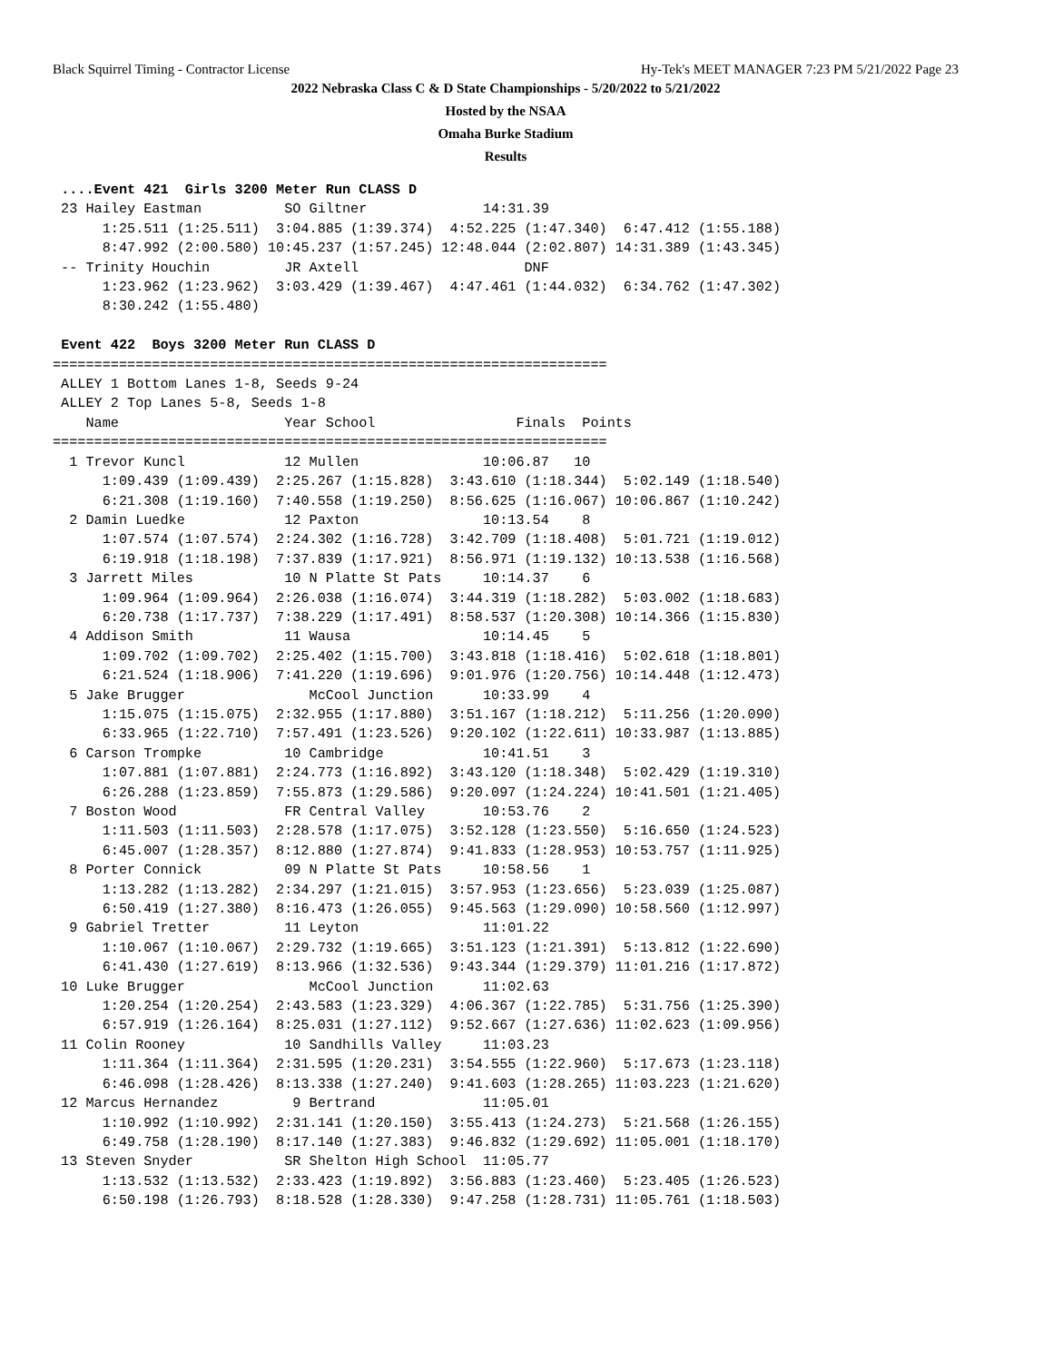Black Squirrel Timing - Contractor License Hy-Tek's MEET MANAGER 7:23 PM 5/21/2022 Page 23
2022 Nebraska Class C & D State Championships - 5/20/2022 to 5/21/2022
Hosted by the NSAA
Omaha Burke Stadium
Results
 ....Event 421  Girls 3200 Meter Run CLASS D
 23 Hailey Eastman          SO Giltner              14:31.39  
      1:25.511 (1:25.511)  3:04.885 (1:39.374)  4:52.225 (1:47.340)  6:47.412 (1:55.188)
      8:47.992 (2:00.580) 10:45.237 (1:57.245) 12:48.044 (2:02.807) 14:31.389 (1:43.345)
 -- Trinity Houchin         JR Axtell                    DNF  
      1:23.962 (1:23.962)  3:03.429 (1:39.467)  4:47.461 (1:44.032)  6:34.762 (1:47.302)
      8:30.242 (1:55.480)

 Event 422  Boys 3200 Meter Run CLASS D
===================================================================
 ALLEY 1 Bottom Lanes 1-8, Seeds 9-24
 ALLEY 2 Top Lanes 5-8, Seeds 1-8
    Name                    Year School                 Finals  Points
===================================================================
  1 Trevor Kuncl            12 Mullen               10:06.87   10  
      1:09.439 (1:09.439)  2:25.267 (1:15.828)  3:43.610 (1:18.344)  5:02.149 (1:18.540)
      6:21.308 (1:19.160)  7:40.558 (1:19.250)  8:56.625 (1:16.067) 10:06.867 (1:10.242)
  2 Damin Luedke            12 Paxton               10:13.54    8  
      1:07.574 (1:07.574)  2:24.302 (1:16.728)  3:42.709 (1:18.408)  5:01.721 (1:19.012)
      6:19.918 (1:18.198)  7:37.839 (1:17.921)  8:56.971 (1:19.132) 10:13.538 (1:16.568)
  3 Jarrett Miles           10 N Platte St Pats     10:14.37    6  
      1:09.964 (1:09.964)  2:26.038 (1:16.074)  3:44.319 (1:18.282)  5:03.002 (1:18.683)
      6:20.738 (1:17.737)  7:38.229 (1:17.491)  8:58.537 (1:20.308) 10:14.366 (1:15.830)
  4 Addison Smith           11 Wausa                10:14.45    5  
      1:09.702 (1:09.702)  2:25.402 (1:15.700)  3:43.818 (1:18.416)  5:02.618 (1:18.801)
      6:21.524 (1:18.906)  7:41.220 (1:19.696)  9:01.976 (1:20.756) 10:14.448 (1:12.473)
  5 Jake Brugger               McCool Junction      10:33.99    4  
      1:15.075 (1:15.075)  2:32.955 (1:17.880)  3:51.167 (1:18.212)  5:11.256 (1:20.090)
      6:33.965 (1:22.710)  7:57.491 (1:23.526)  9:20.102 (1:22.611) 10:33.987 (1:13.885)
  6 Carson Trompke          10 Cambridge            10:41.51    3  
      1:07.881 (1:07.881)  2:24.773 (1:16.892)  3:43.120 (1:18.348)  5:02.429 (1:19.310)
      6:26.288 (1:23.859)  7:55.873 (1:29.586)  9:20.097 (1:24.224) 10:41.501 (1:21.405)
  7 Boston Wood             FR Central Valley       10:53.76    2  
      1:11.503 (1:11.503)  2:28.578 (1:17.075)  3:52.128 (1:23.550)  5:16.650 (1:24.523)
      6:45.007 (1:28.357)  8:12.880 (1:27.874)  9:41.833 (1:28.953) 10:53.757 (1:11.925)
  8 Porter Connick          09 N Platte St Pats     10:58.56    1  
      1:13.282 (1:13.282)  2:34.297 (1:21.015)  3:57.953 (1:23.656)  5:23.039 (1:25.087)
      6:50.419 (1:27.380)  8:16.473 (1:26.055)  9:45.563 (1:29.090) 10:58.560 (1:12.997)
  9 Gabriel Tretter         11 Leyton               11:01.22  
      1:10.067 (1:10.067)  2:29.732 (1:19.665)  3:51.123 (1:21.391)  5:13.812 (1:22.690)
      6:41.430 (1:27.619)  8:13.966 (1:32.536)  9:43.344 (1:29.379) 11:01.216 (1:17.872)
 10 Luke Brugger               McCool Junction      11:02.63  
      1:20.254 (1:20.254)  2:43.583 (1:23.329)  4:06.367 (1:22.785)  5:31.756 (1:25.390)
      6:57.919 (1:26.164)  8:25.031 (1:27.112)  9:52.667 (1:27.636) 11:02.623 (1:09.956)
 11 Colin Rooney            10 Sandhills Valley     11:03.23  
      1:11.364 (1:11.364)  2:31.595 (1:20.231)  3:54.555 (1:22.960)  5:17.673 (1:23.118)
      6:46.098 (1:28.426)  8:13.338 (1:27.240)  9:41.603 (1:28.265) 11:03.223 (1:21.620)
 12 Marcus Hernandez         9 Bertrand             11:05.01  
      1:10.992 (1:10.992)  2:31.141 (1:20.150)  3:55.413 (1:24.273)  5:21.568 (1:26.155)
      6:49.758 (1:28.190)  8:17.140 (1:27.383)  9:46.832 (1:29.692) 11:05.001 (1:18.170)
 13 Steven Snyder           SR Shelton High School  11:05.77  
      1:13.532 (1:13.532)  2:33.423 (1:19.892)  3:56.883 (1:23.460)  5:23.405 (1:26.523)
      6:50.198 (1:26.793)  8:18.528 (1:28.330)  9:47.258 (1:28.731) 11:05.761 (1:18.503)